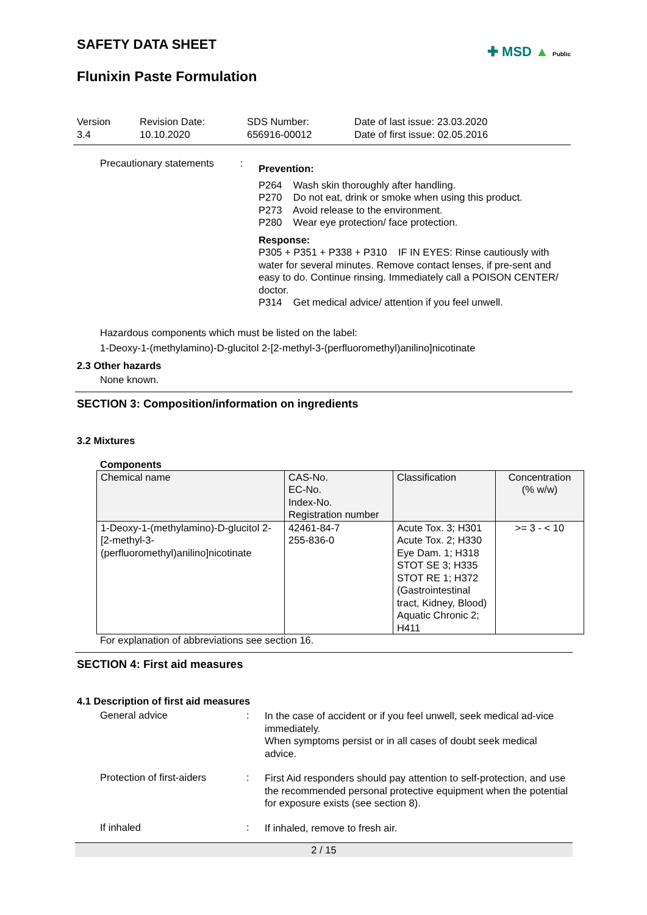✚ MSD ▲ Public
SAFETY DATA SHEET
Flunixin Paste Formulation
Version
3.4
Revision Date:
10.10.2020
SDS Number:
656916-00012
Date of last issue: 23.03.2020
Date of first issue: 02.05.2016
Precautionary statements
:
Prevention:
P264 Wash skin thoroughly after handling.
P270 Do not eat, drink or smoke when using this product.
P273 Avoid release to the environment.
P280 Wear eye protection/ face protection.
Response:
P305 + P351 + P338 + P310 IF IN EYES: Rinse cautiously with water for several minutes. Remove contact lenses, if pre-sent and easy to do. Continue rinsing. Immediately call a POISON CENTER/ doctor.
P314 Get medical advice/ attention if you feel unwell.
Hazardous components which must be listed on the label:
1-Deoxy-1-(methylamino)-D-glucitol 2-[2-methyl-3-(perfluoromethyl)anilino]nicotinate
2.3 Other hazards
None known.
SECTION 3: Composition/information on ingredients
3.2 Mixtures
Components
| Chemical name | CAS-No. EC-No. Index-No. Registration number | Classification | Concentration (% w/w) |
| --- | --- | --- | --- |
| 1-Deoxy-1-(methylamino)-D-glucitol 2-[2-methyl-3-(perfluoromethyl)anilino]nicotinate | 42461-84-7 255-836-0 | Acute Tox. 3; H301 Acute Tox. 2; H330 Eye Dam. 1; H318 STOT SE 3; H335 STOT RE 1; H372 (Gastrointestinal tract, Kidney, Blood) Aquatic Chronic 2; H411 | >= 3 - < 10 |
For explanation of abbreviations see section 16.
SECTION 4: First aid measures
4.1 Description of first aid measures
General advice :
In the case of accident or if you feel unwell, seek medical ad-vice immediately.
When symptoms persist or in all cases of doubt seek medical advice.
Protection of first-aiders
:
First Aid responders should pay attention to self-protection, and use the recommended personal protective equipment when the potential for exposure exists (see section 8).
If inhaled :
If inhaled, remove to fresh air.
2 / 15